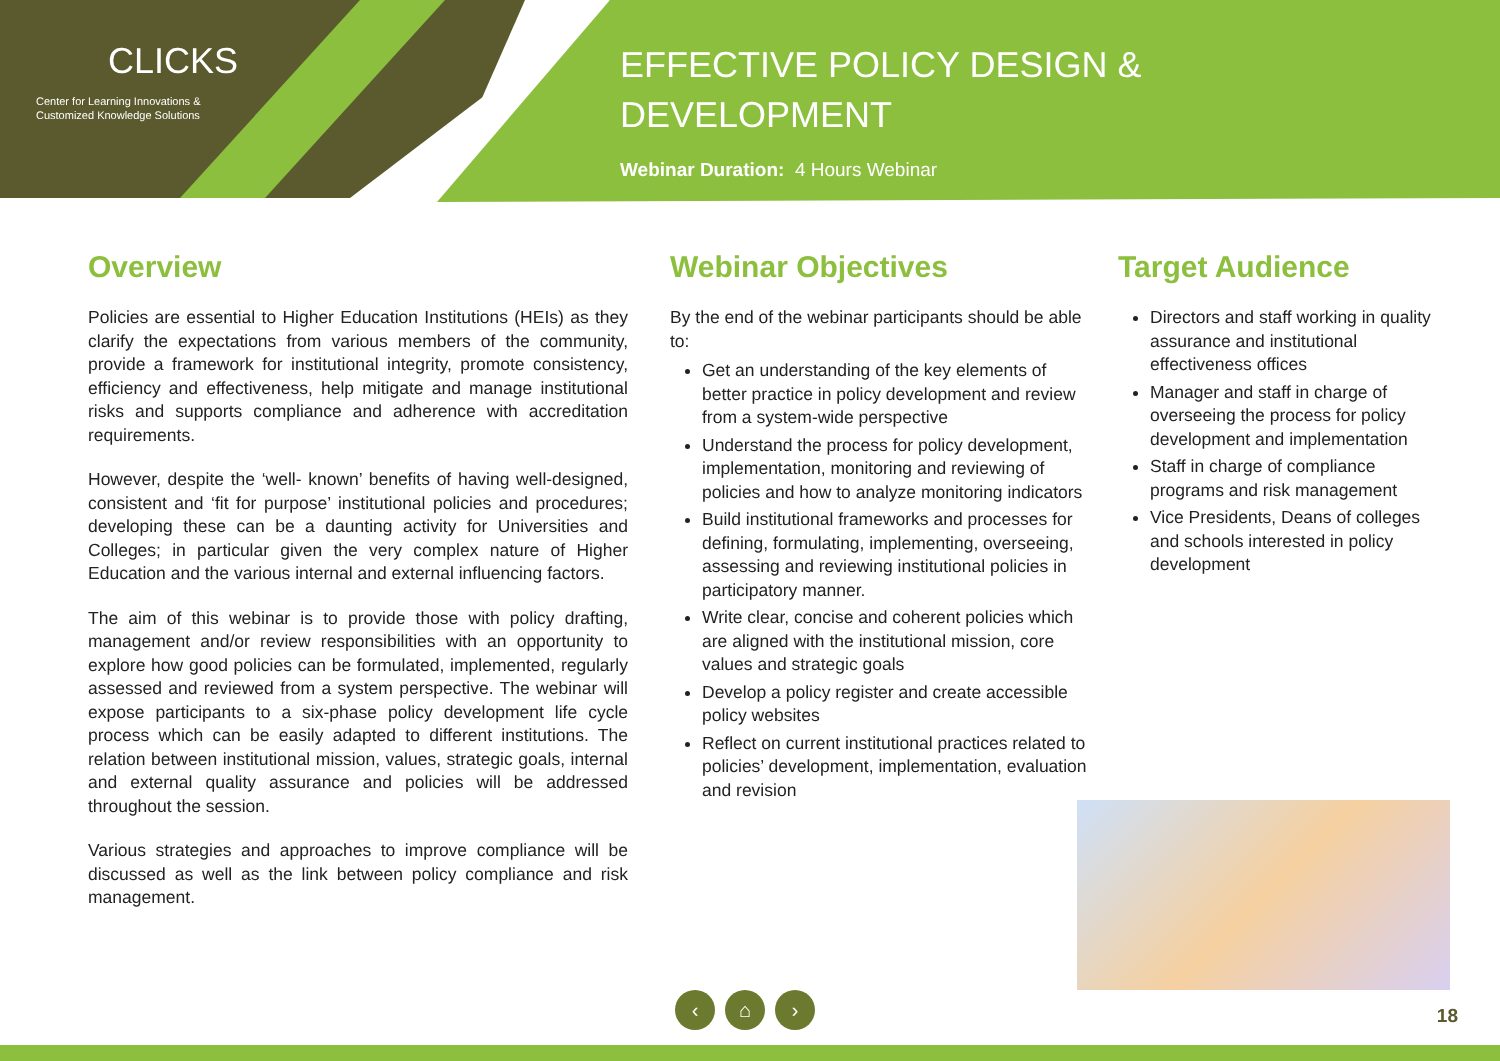CLICKS
Center for Learning Innovations &
Customized Knowledge Solutions
EFFECTIVE POLICY DESIGN &
DEVELOPMENT
Webinar Duration: 4 Hours Webinar
Overview
Policies are essential to Higher Education Institutions (HEIs) as they clarify the expectations from various members of the community, provide a framework for institutional integrity, promote consistency, efficiency and effectiveness, help mitigate and manage institutional risks and supports compliance and adherence with accreditation requirements.
However, despite the ‘well- known’ benefits of having well-designed, consistent and ‘fit for purpose’ institutional policies and procedures; developing these can be a daunting activity for Universities and Colleges; in particular given the very complex nature of Higher Education and the various internal and external influencing factors.
The aim of this webinar is to provide those with policy drafting, management and/or review responsibilities with an opportunity to explore how good policies can be formulated, implemented, regularly assessed and reviewed from a system perspective. The webinar will expose participants to a six-phase policy development life cycle process which can be easily adapted to different institutions. The relation between institutional mission, values, strategic goals, internal and external quality assurance and policies will be addressed throughout the session.
Various strategies and approaches to improve compliance will be discussed as well as the link between policy compliance and risk management.
Webinar Objectives
By the end of the webinar participants should be able to:
Get an understanding of the key elements of better practice in policy development and review from a system-wide perspective
Understand the process for policy development, implementation, monitoring and reviewing of policies and how to analyze monitoring indicators
Build institutional frameworks and processes for defining, formulating, implementing, overseeing, assessing and reviewing institutional policies in participatory manner.
Write clear, concise and coherent policies which are aligned with the institutional mission, core values and strategic goals
Develop a policy register and create accessible policy websites
Reflect on current institutional practices related to policies’ development, implementation, evaluation and revision
Target Audience
Directors and staff working in quality assurance and institutional effectiveness offices
Manager and staff in charge of overseeing the process for policy development and implementation
Staff in charge of compliance programs and risk management
Vice Presidents, Deans of colleges and schools interested in policy development
‹ ⌂ ›
18